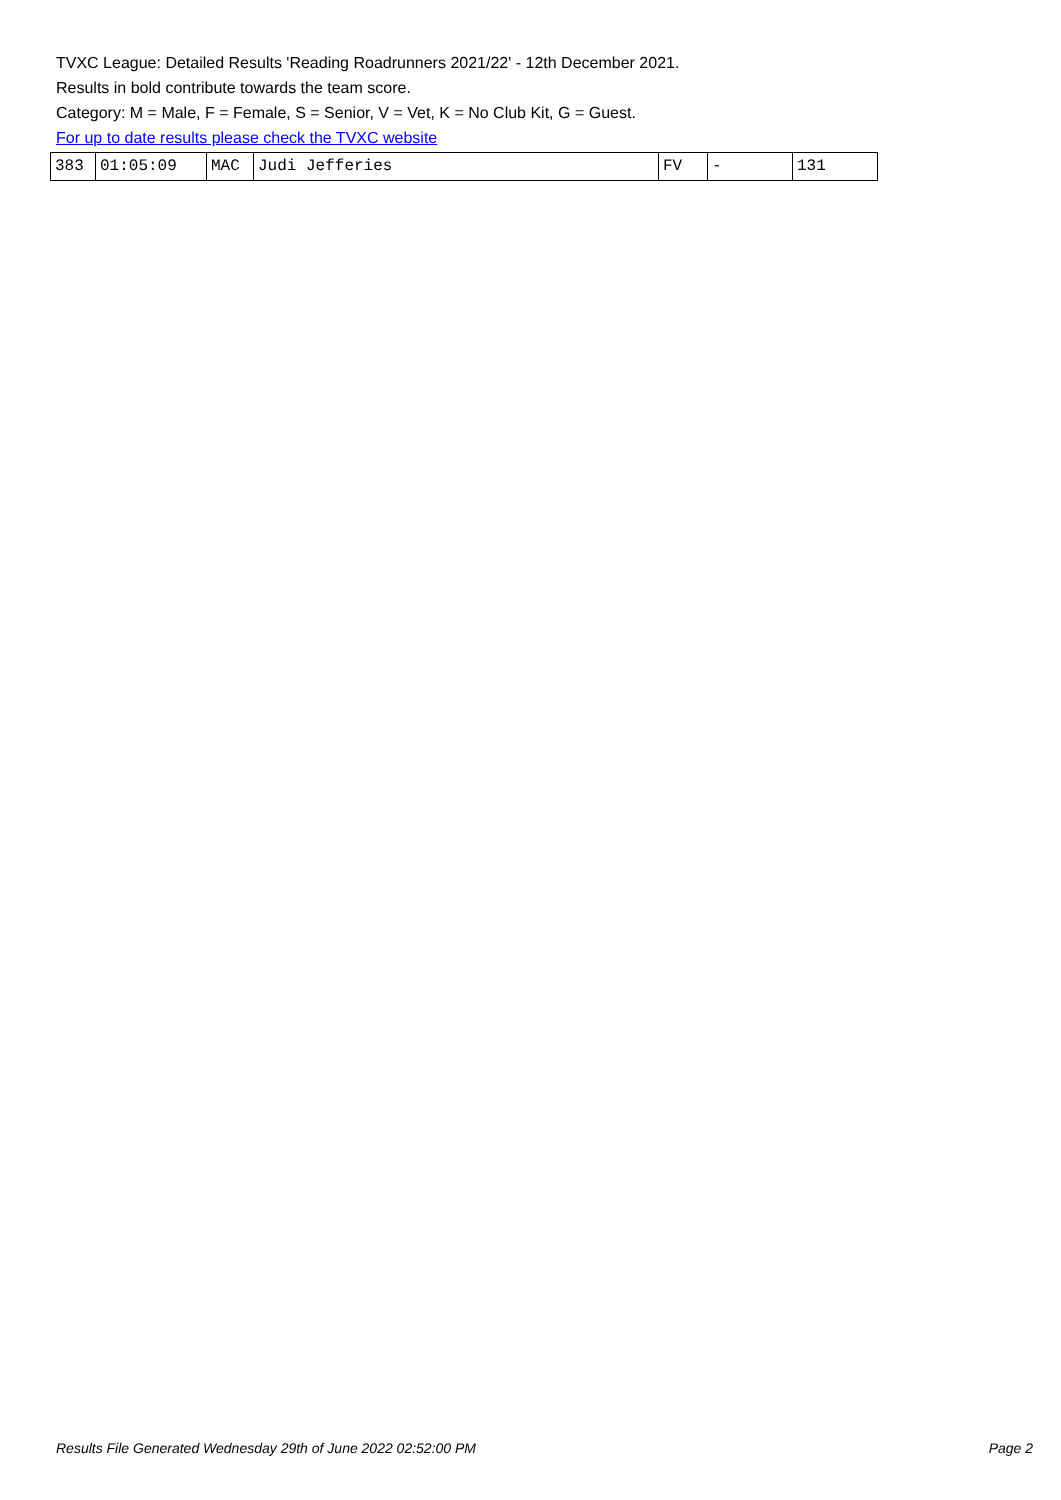TVXC League: Detailed Results 'Reading Roadrunners 2021/22' - 12th December 2021.
Results in bold contribute towards the team score.
Category: M = Male, F = Female, S = Senior, V = Vet, K = No Club Kit, G = Guest.
For up to date results please check the TVXC website
| 383 | 01:05:09 | MAC | Judi Jefferies | FV | - | 131 |
Results File Generated Wednesday 29th of June 2022 02:52:00 PM Page 2